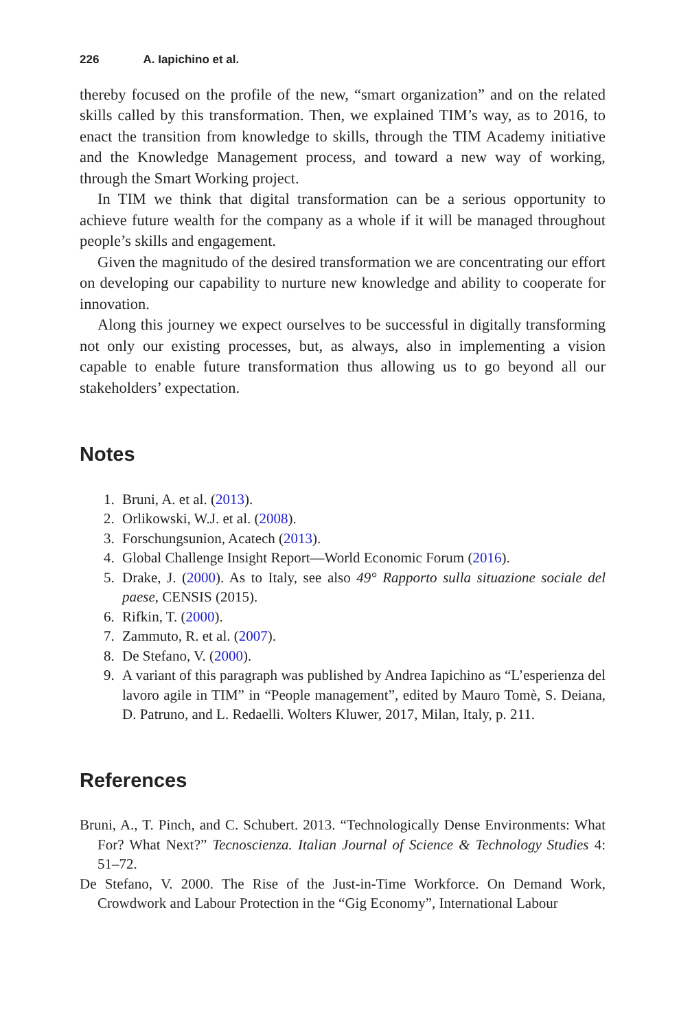226 A. Iapichino et al.
thereby focused on the profile of the new, “smart organization” and on the related skills called by this transformation. Then, we explained TIM’s way, as to 2016, to enact the transition from knowledge to skills, through the TIM Academy initiative and the Knowledge Management process, and toward a new way of working, through the Smart Working project.
In TIM we think that digital transformation can be a serious opportunity to achieve future wealth for the company as a whole if it will be managed throughout people’s skills and engagement.
Given the magnitudo of the desired transformation we are concentrating our effort on developing our capability to nurture new knowledge and ability to cooperate for innovation.
Along this journey we expect ourselves to be successful in digitally transforming not only our existing processes, but, as always, also in implementing a vision capable to enable future transformation thus allowing us to go beyond all our stakeholders’ expectation.
Notes
1. Bruni, A. et al. (2013).
2. Orlikowski, W.J. et al. (2008).
3. Forschungsunion, Acatech (2013).
4. Global Challenge Insight Report—World Economic Forum (2016).
5. Drake, J. (2000). As to Italy, see also 49° Rapporto sulla situazione sociale del paese, CENSIS (2015).
6. Rifkin, T. (2000).
7. Zammuto, R. et al. (2007).
8. De Stefano, V. (2000).
9. A variant of this paragraph was published by Andrea Iapichino as “L’esperienza del lavoro agile in TIM” in “People management”, edited by Mauro Tomè, S. Deiana, D. Patruno, and L. Redaelli. Wolters Kluwer, 2017, Milan, Italy, p. 211.
References
Bruni, A., T. Pinch, and C. Schubert. 2013. “Technologically Dense Environments: What For? What Next?” Tecnoscienza. Italian Journal of Science & Technology Studies 4: 51–72.
De Stefano, V. 2000. The Rise of the Just-in-Time Workforce. On Demand Work, Crowdwork and Labour Protection in the “Gig Economy”, International Labour